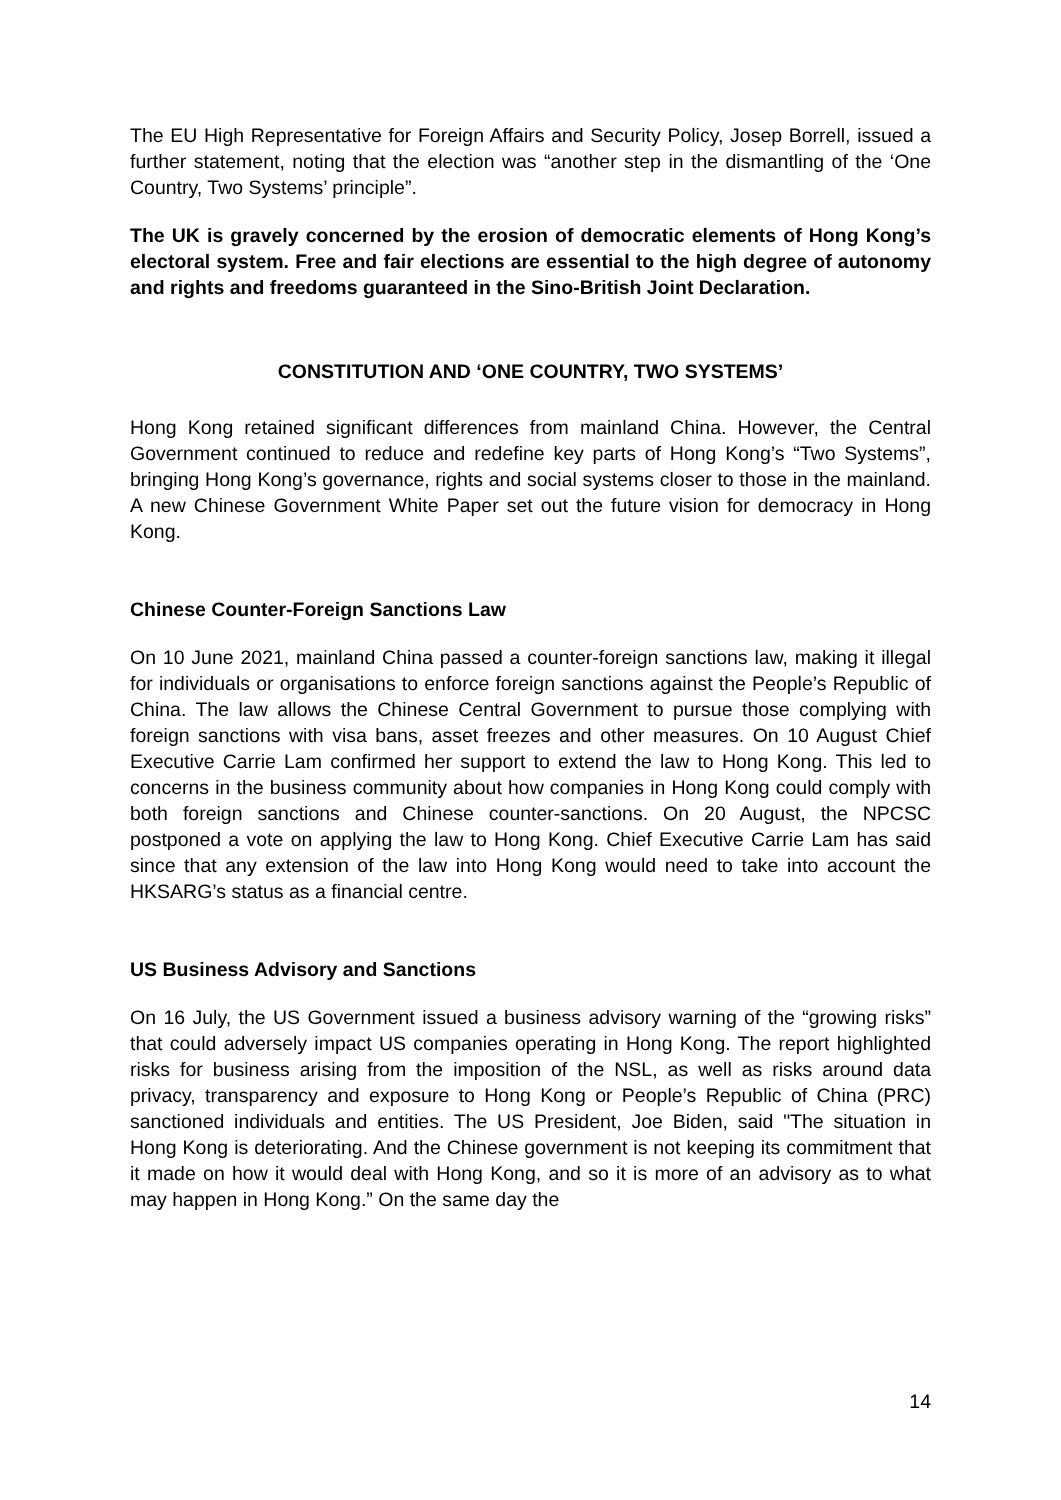The EU High Representative for Foreign Affairs and Security Policy, Josep Borrell, issued a further statement, noting that the election was “another step in the dismantling of the ‘One Country, Two Systems’ principle”.
The UK is gravely concerned by the erosion of democratic elements of Hong Kong’s electoral system. Free and fair elections are essential to the high degree of autonomy and rights and freedoms guaranteed in the Sino-British Joint Declaration.
CONSTITUTION AND ‘ONE COUNTRY, TWO SYSTEMS’
Hong Kong retained significant differences from mainland China. However, the Central Government continued to reduce and redefine key parts of Hong Kong’s “Two Systems”, bringing Hong Kong’s governance, rights and social systems closer to those in the mainland. A new Chinese Government White Paper set out the future vision for democracy in Hong Kong.
Chinese Counter-Foreign Sanctions Law
On 10 June 2021, mainland China passed a counter-foreign sanctions law, making it illegal for individuals or organisations to enforce foreign sanctions against the People’s Republic of China. The law allows the Chinese Central Government to pursue those complying with foreign sanctions with visa bans, asset freezes and other measures. On 10 August Chief Executive Carrie Lam confirmed her support to extend the law to Hong Kong. This led to concerns in the business community about how companies in Hong Kong could comply with both foreign sanctions and Chinese counter-sanctions. On 20 August, the NPCSC postponed a vote on applying the law to Hong Kong. Chief Executive Carrie Lam has said since that any extension of the law into Hong Kong would need to take into account the HKSARG’s status as a financial centre.
US Business Advisory and Sanctions
On 16 July, the US Government issued a business advisory warning of the “growing risks” that could adversely impact US companies operating in Hong Kong. The report highlighted risks for business arising from the imposition of the NSL, as well as risks around data privacy, transparency and exposure to Hong Kong or People’s Republic of China (PRC) sanctioned individuals and entities. The US President, Joe Biden, said "The situation in Hong Kong is deteriorating. And the Chinese government is not keeping its commitment that it made on how it would deal with Hong Kong, and so it is more of an advisory as to what may happen in Hong Kong.” On the same day the
14